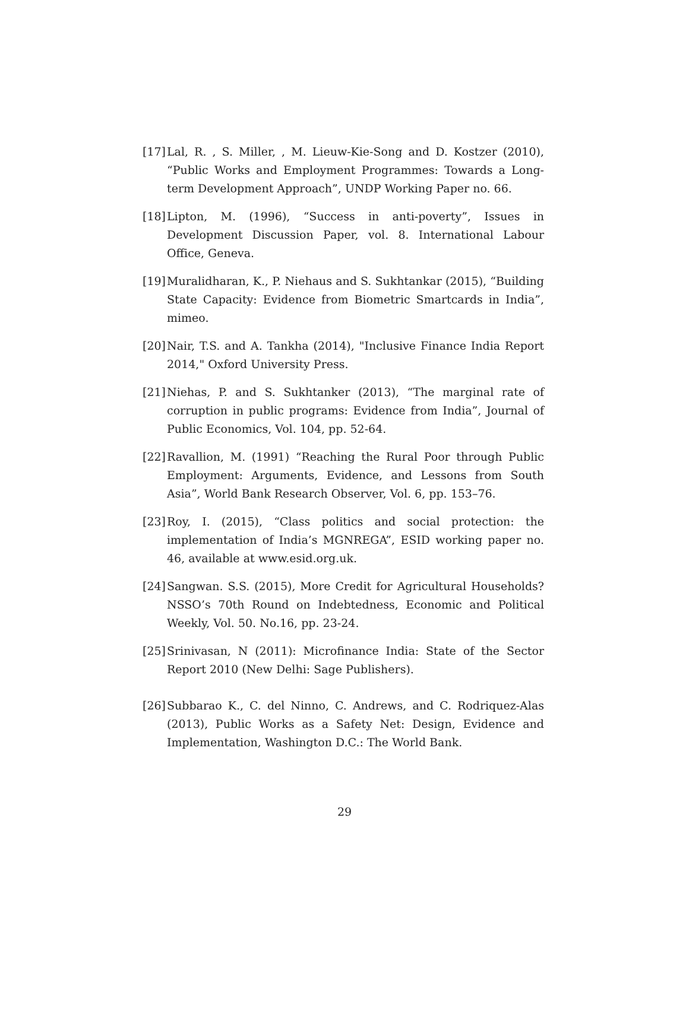[17] Lal, R. , S. Miller, , M. Lieuw-Kie-Song and D. Kostzer (2010), “Public Works and Employment Programmes: Towards a Long-term Development Approach”, UNDP Working Paper no. 66.
[18] Lipton, M. (1996), “Success in anti-poverty”, Issues in Development Discussion Paper, vol. 8. International Labour Office, Geneva.
[19] Muralidharan, K., P. Niehaus and S. Sukhtankar (2015), “Building State Capacity: Evidence from Biometric Smartcards in India”, mimeo.
[20] Nair, T.S. and A. Tankha (2014), "Inclusive Finance India Report 2014," Oxford University Press.
[21] Niehas, P. and S. Sukhtanker (2013), “The marginal rate of corruption in public programs: Evidence from India”, Journal of Public Economics, Vol. 104, pp. 52-64.
[22] Ravallion, M. (1991) “Reaching the Rural Poor through Public Employment: Arguments, Evidence, and Lessons from South Asia”, World Bank Research Observer, Vol. 6, pp. 153–76.
[23] Roy, I. (2015), “Class politics and social protection: the implementation of India’s MGNREGA”, ESID working paper no. 46, available at www.esid.org.uk.
[24] Sangwan. S.S. (2015), More Credit for Agricultural Households? NSSO’s 70th Round on Indebtedness, Economic and Political Weekly, Vol. 50. No.16, pp. 23-24.
[25] Srinivasan, N (2011): Microfinance India: State of the Sector Report 2010 (New Delhi: Sage Publishers).
[26] Subbarao K., C. del Ninno, C. Andrews, and C. Rodriquez-Alas (2013), Public Works as a Safety Net: Design, Evidence and Implementation, Washington D.C.: The World Bank.
29